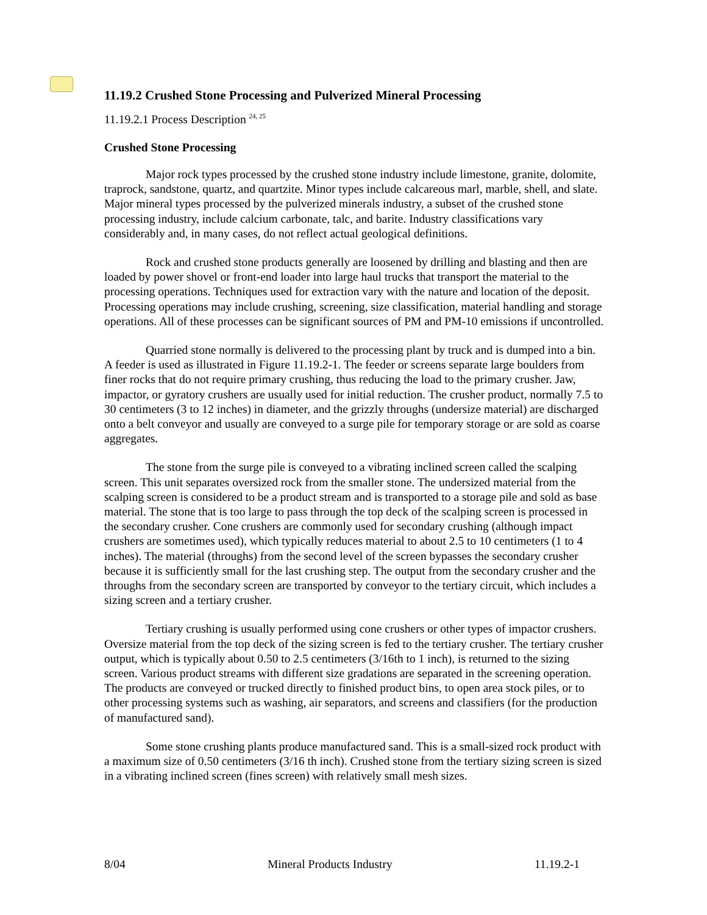11.19.2 Crushed Stone Processing and Pulverized Mineral Processing
11.19.2.1 Process Description <sup>24, 25</sup>
Crushed Stone Processing
Major rock types processed by the crushed stone industry include limestone, granite, dolomite, traprock, sandstone, quartz, and quartzite. Minor types include calcareous marl, marble, shell, and slate. Major mineral types processed by the pulverized minerals industry, a subset of the crushed stone processing industry, include calcium carbonate, talc, and barite. Industry classifications vary considerably and, in many cases, do not reflect actual geological definitions.
Rock and crushed stone products generally are loosened by drilling and blasting and then are loaded by power shovel or front-end loader into large haul trucks that transport the material to the processing operations. Techniques used for extraction vary with the nature and location of the deposit. Processing operations may include crushing, screening, size classification, material handling and storage operations. All of these processes can be significant sources of PM and PM-10 emissions if uncontrolled.
Quarried stone normally is delivered to the processing plant by truck and is dumped into a bin. A feeder is used as illustrated in Figure 11.19.2-1. The feeder or screens separate large boulders from finer rocks that do not require primary crushing, thus reducing the load to the primary crusher. Jaw, impactor, or gyratory crushers are usually used for initial reduction. The crusher product, normally 7.5 to 30 centimeters (3 to 12 inches) in diameter, and the grizzly throughs (undersize material) are discharged onto a belt conveyor and usually are conveyed to a surge pile for temporary storage or are sold as coarse aggregates.
The stone from the surge pile is conveyed to a vibrating inclined screen called the scalping screen. This unit separates oversized rock from the smaller stone. The undersized material from the scalping screen is considered to be a product stream and is transported to a storage pile and sold as base material. The stone that is too large to pass through the top deck of the scalping screen is processed in the secondary crusher. Cone crushers are commonly used for secondary crushing (although impact crushers are sometimes used), which typically reduces material to about 2.5 to 10 centimeters (1 to 4 inches). The material (throughs) from the second level of the screen bypasses the secondary crusher because it is sufficiently small for the last crushing step. The output from the secondary crusher and the throughs from the secondary screen are transported by conveyor to the tertiary circuit, which includes a sizing screen and a tertiary crusher.
Tertiary crushing is usually performed using cone crushers or other types of impactor crushers. Oversize material from the top deck of the sizing screen is fed to the tertiary crusher. The tertiary crusher output, which is typically about 0.50 to 2.5 centimeters (3/16th to 1 inch), is returned to the sizing screen. Various product streams with different size gradations are separated in the screening operation. The products are conveyed or trucked directly to finished product bins, to open area stock piles, or to other processing systems such as washing, air separators, and screens and classifiers (for the production of manufactured sand).
Some stone crushing plants produce manufactured sand. This is a small-sized rock product with a maximum size of 0.50 centimeters (3/16 th inch). Crushed stone from the tertiary sizing screen is sized in a vibrating inclined screen (fines screen) with relatively small mesh sizes.
8/04 Mineral Products Industry 11.19.2-1